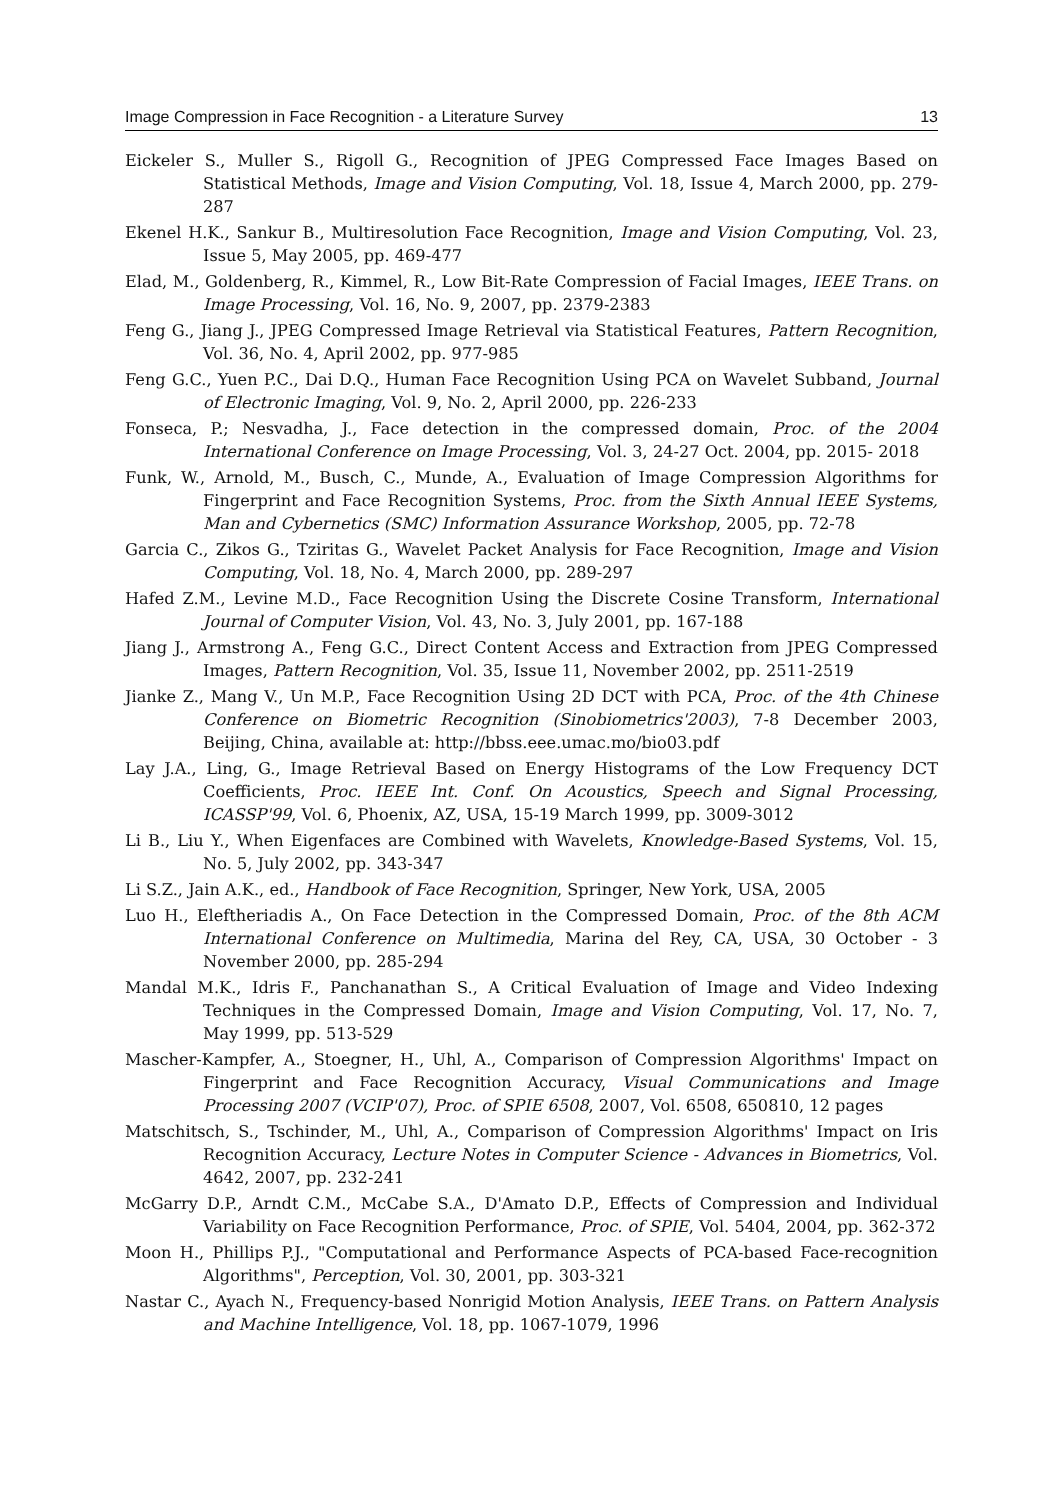Image Compression in Face Recognition - a Literature Survey 13
Eickeler S., Muller S., Rigoll G., Recognition of JPEG Compressed Face Images Based on Statistical Methods, Image and Vision Computing, Vol. 18, Issue 4, March 2000, pp. 279-287
Ekenel H.K., Sankur B., Multiresolution Face Recognition, Image and Vision Computing, Vol. 23, Issue 5, May 2005, pp. 469-477
Elad, M., Goldenberg, R., Kimmel, R., Low Bit-Rate Compression of Facial Images, IEEE Trans. on Image Processing, Vol. 16, No. 9, 2007, pp. 2379-2383
Feng G., Jiang J., JPEG Compressed Image Retrieval via Statistical Features, Pattern Recognition, Vol. 36, No. 4, April 2002, pp. 977-985
Feng G.C., Yuen P.C., Dai D.Q., Human Face Recognition Using PCA on Wavelet Subband, Journal of Electronic Imaging, Vol. 9, No. 2, April 2000, pp. 226-233
Fonseca, P.; Nesvadha, J., Face detection in the compressed domain, Proc. of the 2004 International Conference on Image Processing, Vol. 3, 24-27 Oct. 2004, pp. 2015- 2018
Funk, W., Arnold, M., Busch, C., Munde, A., Evaluation of Image Compression Algorithms for Fingerprint and Face Recognition Systems, Proc. from the Sixth Annual IEEE Systems, Man and Cybernetics (SMC) Information Assurance Workshop, 2005, pp. 72-78
Garcia C., Zikos G., Tziritas G., Wavelet Packet Analysis for Face Recognition, Image and Vision Computing, Vol. 18, No. 4, March 2000, pp. 289-297
Hafed Z.M., Levine M.D., Face Recognition Using the Discrete Cosine Transform, International Journal of Computer Vision, Vol. 43, No. 3, July 2001, pp. 167-188
Jiang J., Armstrong A., Feng G.C., Direct Content Access and Extraction from JPEG Compressed Images, Pattern Recognition, Vol. 35, Issue 11, November 2002, pp. 2511-2519
Jianke Z., Mang V., Un M.P., Face Recognition Using 2D DCT with PCA, Proc. of the 4th Chinese Conference on Biometric Recognition (Sinobiometrics'2003), 7-8 December 2003, Beijing, China, available at: http://bbss.eee.umac.mo/bio03.pdf
Lay J.A., Ling, G., Image Retrieval Based on Energy Histograms of the Low Frequency DCT Coefficients, Proc. IEEE Int. Conf. On Acoustics, Speech and Signal Processing, ICASSP'99, Vol. 6, Phoenix, AZ, USA, 15-19 March 1999, pp. 3009-3012
Li B., Liu Y., When Eigenfaces are Combined with Wavelets, Knowledge-Based Systems, Vol. 15, No. 5, July 2002, pp. 343-347
Li S.Z., Jain A.K., ed., Handbook of Face Recognition, Springer, New York, USA, 2005
Luo H., Eleftheriadis A., On Face Detection in the Compressed Domain, Proc. of the 8th ACM International Conference on Multimedia, Marina del Rey, CA, USA, 30 October - 3 November 2000, pp. 285-294
Mandal M.K., Idris F., Panchanathan S., A Critical Evaluation of Image and Video Indexing Techniques in the Compressed Domain, Image and Vision Computing, Vol. 17, No. 7, May 1999, pp. 513-529
Mascher-Kampfer, A., Stoegner, H., Uhl, A., Comparison of Compression Algorithms' Impact on Fingerprint and Face Recognition Accuracy, Visual Communications and Image Processing 2007 (VCIP'07), Proc. of SPIE 6508, 2007, Vol. 6508, 650810, 12 pages
Matschitsch, S., Tschinder, M., Uhl, A., Comparison of Compression Algorithms' Impact on Iris Recognition Accuracy, Lecture Notes in Computer Science - Advances in Biometrics, Vol. 4642, 2007, pp. 232-241
McGarry D.P., Arndt C.M., McCabe S.A., D'Amato D.P., Effects of Compression and Individual Variability on Face Recognition Performance, Proc. of SPIE, Vol. 5404, 2004, pp. 362-372
Moon H., Phillips P.J., "Computational and Performance Aspects of PCA-based Face-recognition Algorithms", Perception, Vol. 30, 2001, pp. 303-321
Nastar C., Ayach N., Frequency-based Nonrigid Motion Analysis, IEEE Trans. on Pattern Analysis and Machine Intelligence, Vol. 18, pp. 1067-1079, 1996